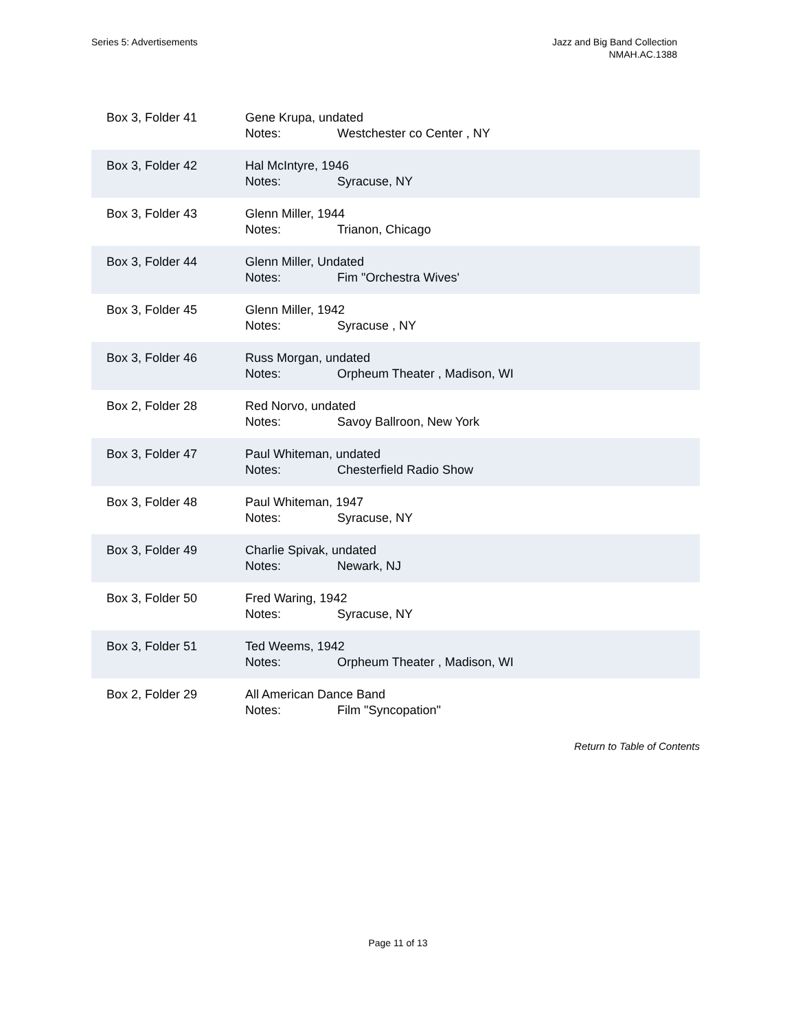Series 5: Advertisements Jazz and Big Band Collection
NMAH.AC.1388
| Box 3, Folder 41 | Gene Krupa, undated Notes: Westchester co Center , NY |
| Box 3, Folder 42 | Hal McIntyre, 1946 Notes: Syracuse, NY |
| Box 3, Folder 43 | Glenn Miller, 1944 Notes: Trianon, Chicago |
| Box 3, Folder 44 | Glenn Miller, Undated Notes: Fim "Orchestra Wives' |
| Box 3, Folder 45 | Glenn Miller, 1942 Notes: Syracuse , NY |
| Box 3, Folder 46 | Russ Morgan, undated Notes: Orpheum Theater , Madison, WI |
| Box 2, Folder 28 | Red Norvo, undated Notes: Savoy Ballroon, New York |
| Box 3, Folder 47 | Paul Whiteman, undated Notes: Chesterfield Radio Show |
| Box 3, Folder 48 | Paul Whiteman, 1947 Notes: Syracuse, NY |
| Box 3, Folder 49 | Charlie Spivak, undated Notes: Newark, NJ |
| Box 3, Folder 50 | Fred Waring, 1942 Notes: Syracuse, NY |
| Box 3, Folder 51 | Ted Weems, 1942 Notes: Orpheum Theater , Madison, WI |
| Box 2, Folder 29 | All American Dance Band Notes: Film "Syncopation" |
Return to Table of Contents
Page 11 of 13